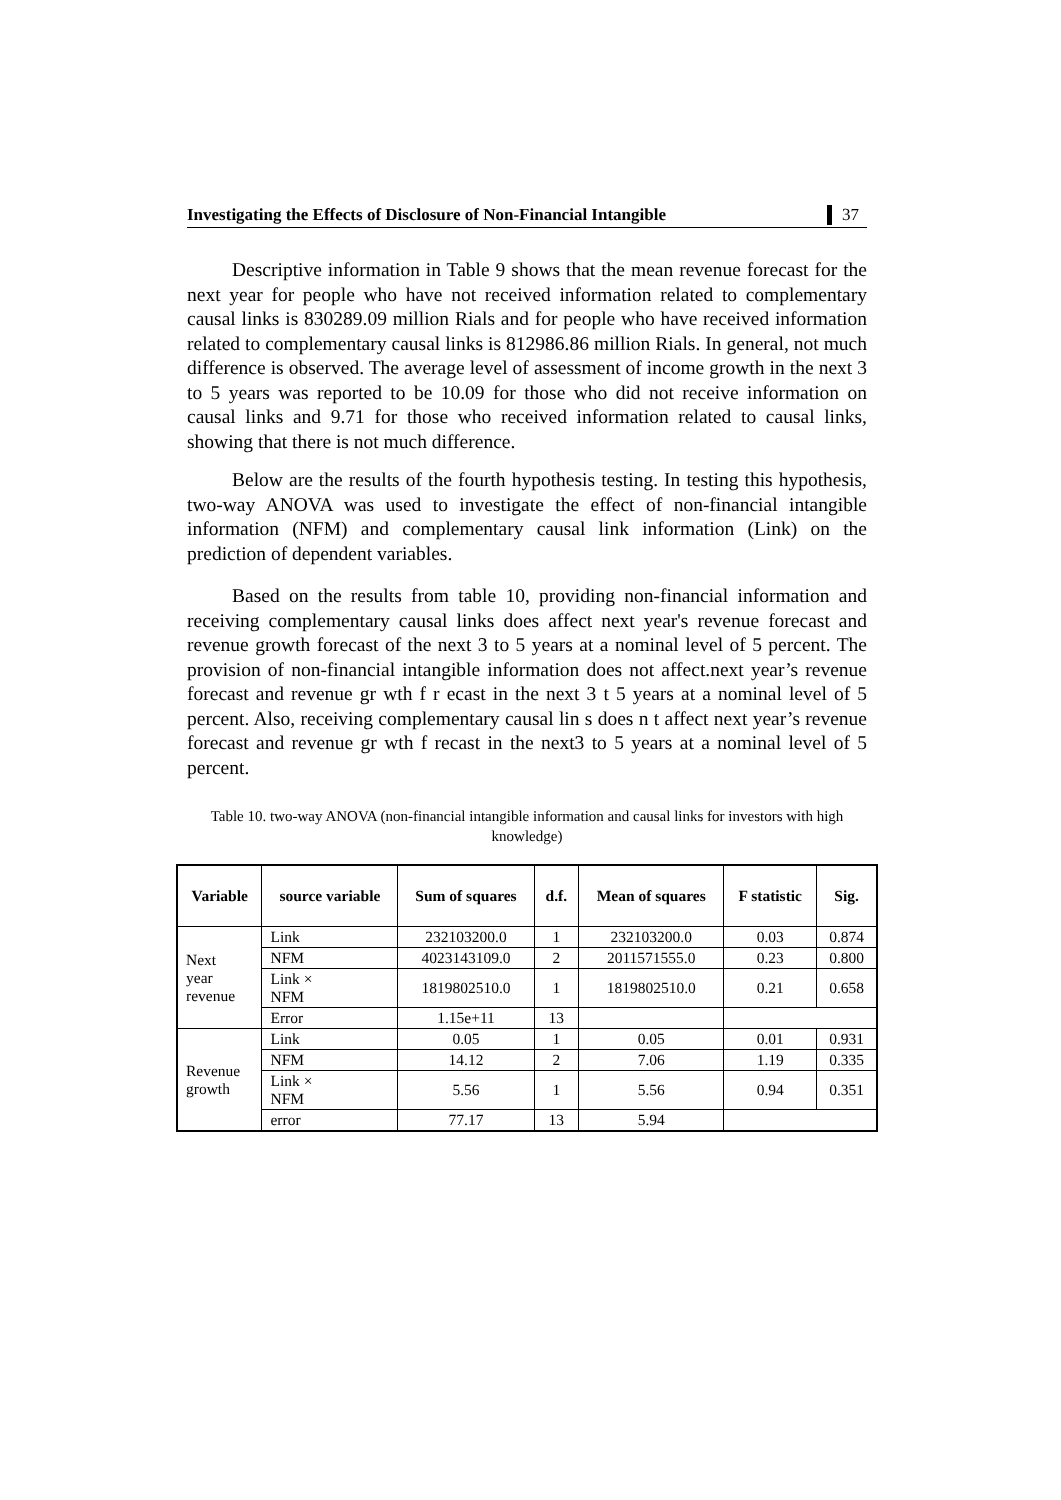Investigating the Effects of Disclosure of Non-Financial Intangible 37
Descriptive information in Table 9 shows that the mean revenue forecast for the next year for people who have not received information related to complementary causal links is 830289.09 million Rials and for people who have received information related to complementary causal links is 812986.86 million Rials. In general, not much difference is observed. The average level of assessment of income growth in the next 3 to 5 years was reported to be 10.09 for those who did not receive information on causal links and 9.71 for those who received information related to causal links, showing that there is not much difference.
Below are the results of the fourth hypothesis testing. In testing this hypothesis, two-way ANOVA was used to investigate the effect of non-financial intangible information (NFM) and complementary causal link information (Link) on the prediction of dependent variables.
Based on the results from table 10, providing non-financial information and receiving complementary causal links does affect next year's revenue forecast and revenue growth forecast of the next 3 to 5 years at a nominal level of 5 percent. The provision of non-financial intangible information does not affect.next year’s revenue forecast and revenue gr wth f r ecast in the next 3 t 5 years at a nominal level of 5 percent. Also, receiving complementary causal lin s does n t affect next year’s revenue forecast and revenue gr wth f recast in the next3 to 5 years at a nominal level of 5 percent.
Table 10. two-way ANOVA (non-financial intangible information and causal links for investors with high knowledge)
| Variable | source variable | Sum of squares | d.f. | Mean of squares | F statistic | Sig. |
| --- | --- | --- | --- | --- | --- | --- |
| Next year revenue | Link | 232103200.0 | 1 | 232103200.0 | 0.03 | 0.874 |
| | NFM | 4023143109.0 | 2 | 2011571555.0 | 0.23 | 0.800 |
| | Link × NFM | 1819802510.0 | 1 | 1819802510.0 | 0.21 | 0.658 |
| | Error | 1.15e+11 | 13 | | | |
| Revenue growth | Link | 0.05 | 1 | 0.05 | 0.01 | 0.931 |
| | NFM | 14.12 | 2 | 7.06 | 1.19 | 0.335 |
| | Link × NFM | 5.56 | 1 | 5.56 | 0.94 | 0.351 |
| | error | 77.17 | 13 | 5.94 | | |